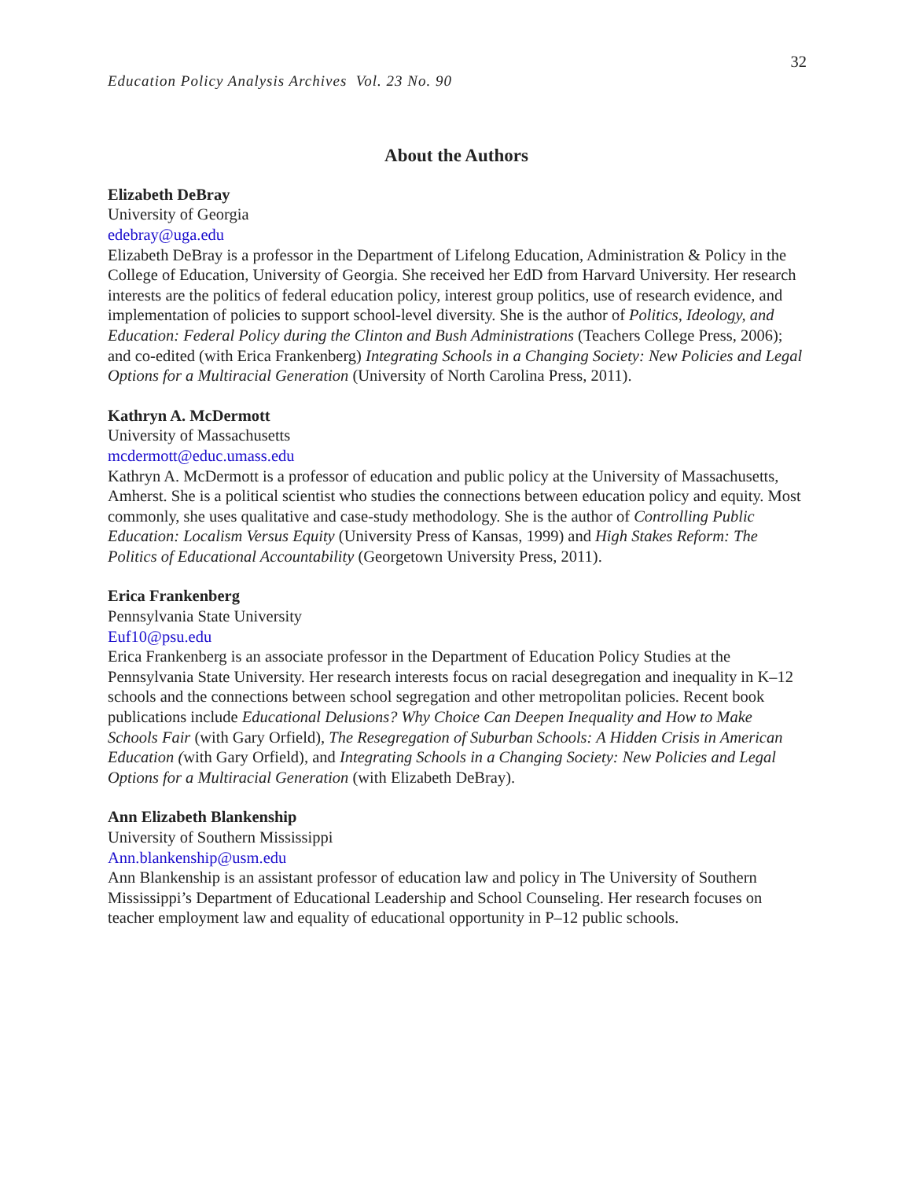32
Education Policy Analysis Archives Vol. 23 No. 90
About the Authors
Elizabeth DeBray
University of Georgia
edebray@uga.edu
Elizabeth DeBray is a professor in the Department of Lifelong Education, Administration & Policy in the College of Education, University of Georgia. She received her EdD from Harvard University. Her research interests are the politics of federal education policy, interest group politics, use of research evidence, and implementation of policies to support school-level diversity. She is the author of Politics, Ideology, and Education: Federal Policy during the Clinton and Bush Administrations (Teachers College Press, 2006); and co-edited (with Erica Frankenberg) Integrating Schools in a Changing Society: New Policies and Legal Options for a Multiracial Generation (University of North Carolina Press, 2011).
Kathryn A. McDermott
University of Massachusetts
mcdermott@educ.umass.edu
Kathryn A. McDermott is a professor of education and public policy at the University of Massachusetts, Amherst. She is a political scientist who studies the connections between education policy and equity. Most commonly, she uses qualitative and case-study methodology. She is the author of Controlling Public Education: Localism Versus Equity (University Press of Kansas, 1999) and High Stakes Reform: The Politics of Educational Accountability (Georgetown University Press, 2011).
Erica Frankenberg
Pennsylvania State University
Euf10@psu.edu
Erica Frankenberg is an associate professor in the Department of Education Policy Studies at the Pennsylvania State University. Her research interests focus on racial desegregation and inequality in K–12 schools and the connections between school segregation and other metropolitan policies. Recent book publications include Educational Delusions? Why Choice Can Deepen Inequality and How to Make Schools Fair (with Gary Orfield), The Resegregation of Suburban Schools: A Hidden Crisis in American Education (with Gary Orfield), and Integrating Schools in a Changing Society: New Policies and Legal Options for a Multiracial Generation (with Elizabeth DeBray).
Ann Elizabeth Blankenship
University of Southern Mississippi
Ann.blankenship@usm.edu
Ann Blankenship is an assistant professor of education law and policy in The University of Southern Mississippi’s Department of Educational Leadership and School Counseling. Her research focuses on teacher employment law and equality of educational opportunity in P–12 public schools.